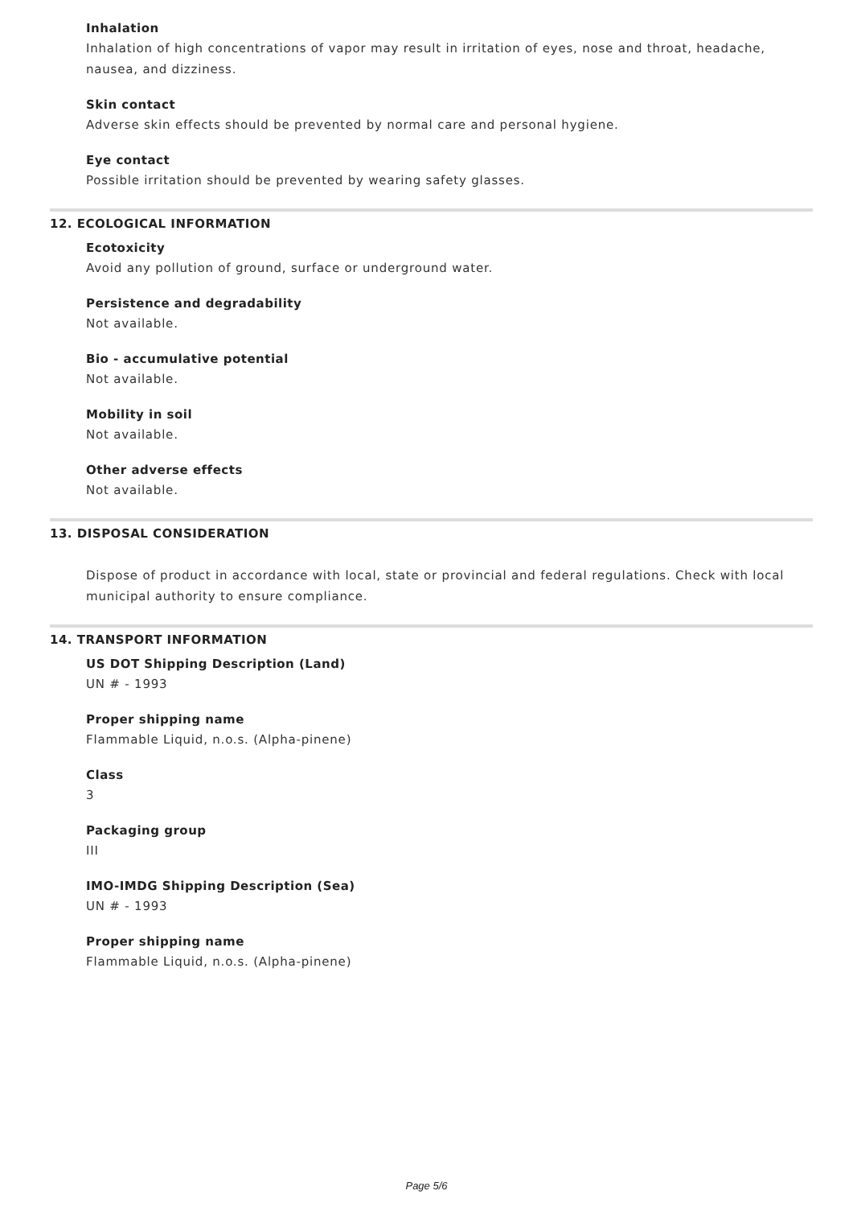Inhalation
Inhalation of high concentrations of vapor may result in irritation of eyes, nose and throat, headache, nausea, and dizziness.
Skin contact
Adverse skin effects should be prevented by normal care and personal hygiene.
Eye contact
Possible irritation should be prevented by wearing safety glasses.
12. ECOLOGICAL INFORMATION
Ecotoxicity
Avoid any pollution of ground, surface or underground water.
Persistence and degradability
Not available.
Bio - accumulative potential
Not available.
Mobility in soil
Not available.
Other adverse effects
Not available.
13. DISPOSAL CONSIDERATION
Dispose of product in accordance with local, state or provincial and federal regulations. Check with local municipal authority to ensure compliance.
14. TRANSPORT INFORMATION
US DOT Shipping Description (Land)
UN # - 1993
Proper shipping name
Flammable Liquid, n.o.s. (Alpha-pinene)
Class
3
Packaging group
III
IMO-IMDG Shipping Description (Sea)
UN # - 1993
Proper shipping name
Flammable Liquid, n.o.s. (Alpha-pinene)
Page 5/6